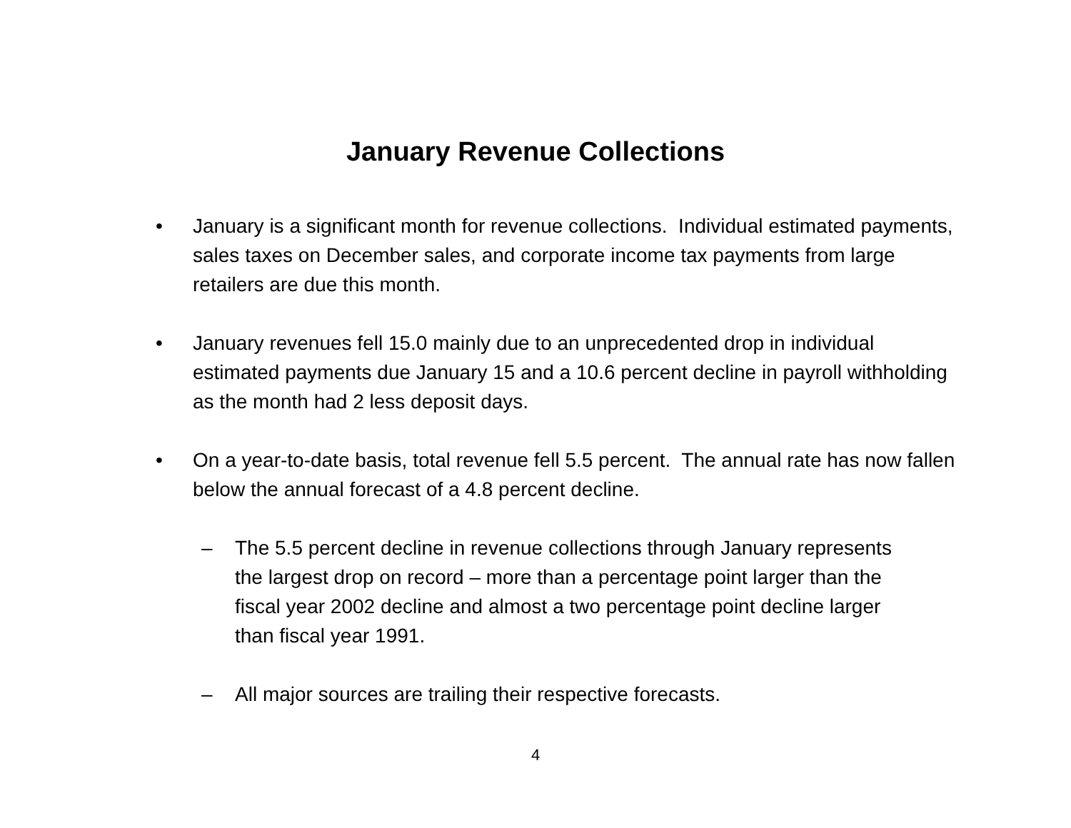January Revenue Collections
• January is a significant month for revenue collections. Individual estimated payments, sales taxes on December sales, and corporate income tax payments from large retailers are due this month.
• January revenues fell 15.0 mainly due to an unprecedented drop in individual estimated payments due January 15 and a 10.6 percent decline in payroll withholding as the month had 2 less deposit days.
• On a year-to-date basis, total revenue fell 5.5 percent. The annual rate has now fallen below the annual forecast of a 4.8 percent decline.
– The 5.5 percent decline in revenue collections through January represents the largest drop on record – more than a percentage point larger than the fiscal year 2002 decline and almost a two percentage point decline larger than fiscal year 1991.
– All major sources are trailing their respective forecasts.
4